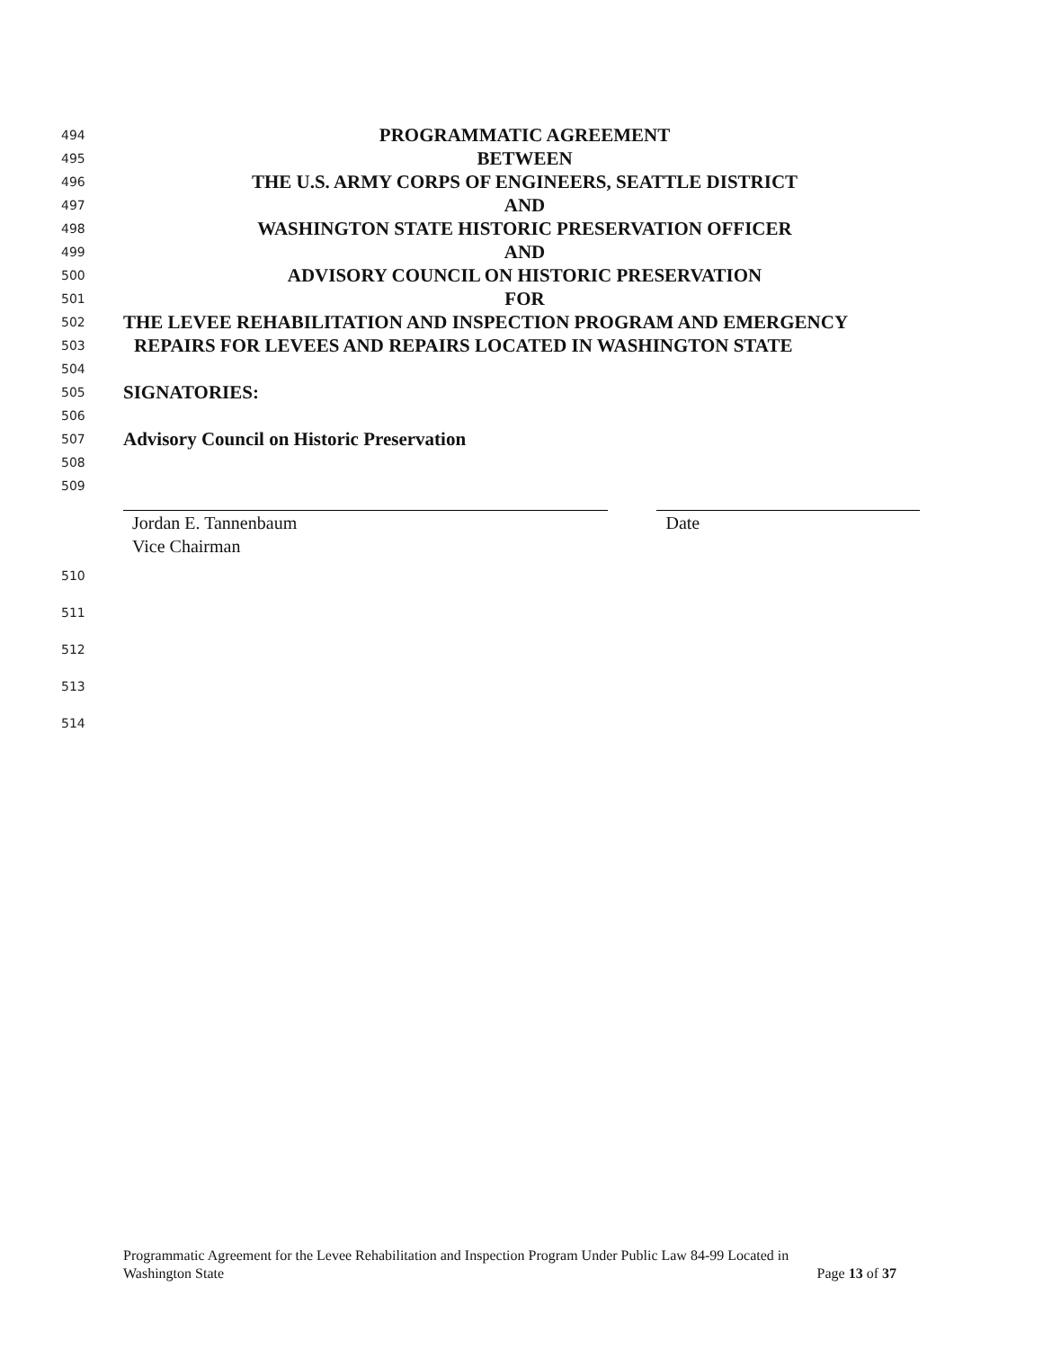494 PROGRAMMATIC AGREEMENT
495 BETWEEN
496 THE U.S. ARMY CORPS OF ENGINEERS, SEATTLE DISTRICT
497 AND
498 WASHINGTON STATE HISTORIC PRESERVATION OFFICER
499 AND
500 ADVISORY COUNCIL ON HISTORIC PRESERVATION
501 FOR
502 THE LEVEE REHABILITATION AND INSPECTION PROGRAM AND EMERGENCY
503 REPAIRS FOR LEVEES AND REPAIRS LOCATED IN WASHINGTON STATE
504
505 SIGNATORIES:
506
507 Advisory Council on Historic Preservation
508
509
Jordan E. Tannenbaum
Vice Chairman
Date
510
511
512
513
514
Programmatic Agreement for the Levee Rehabilitation and Inspection Program Under Public Law 84-99 Located in
Washington State Page 13 of 37